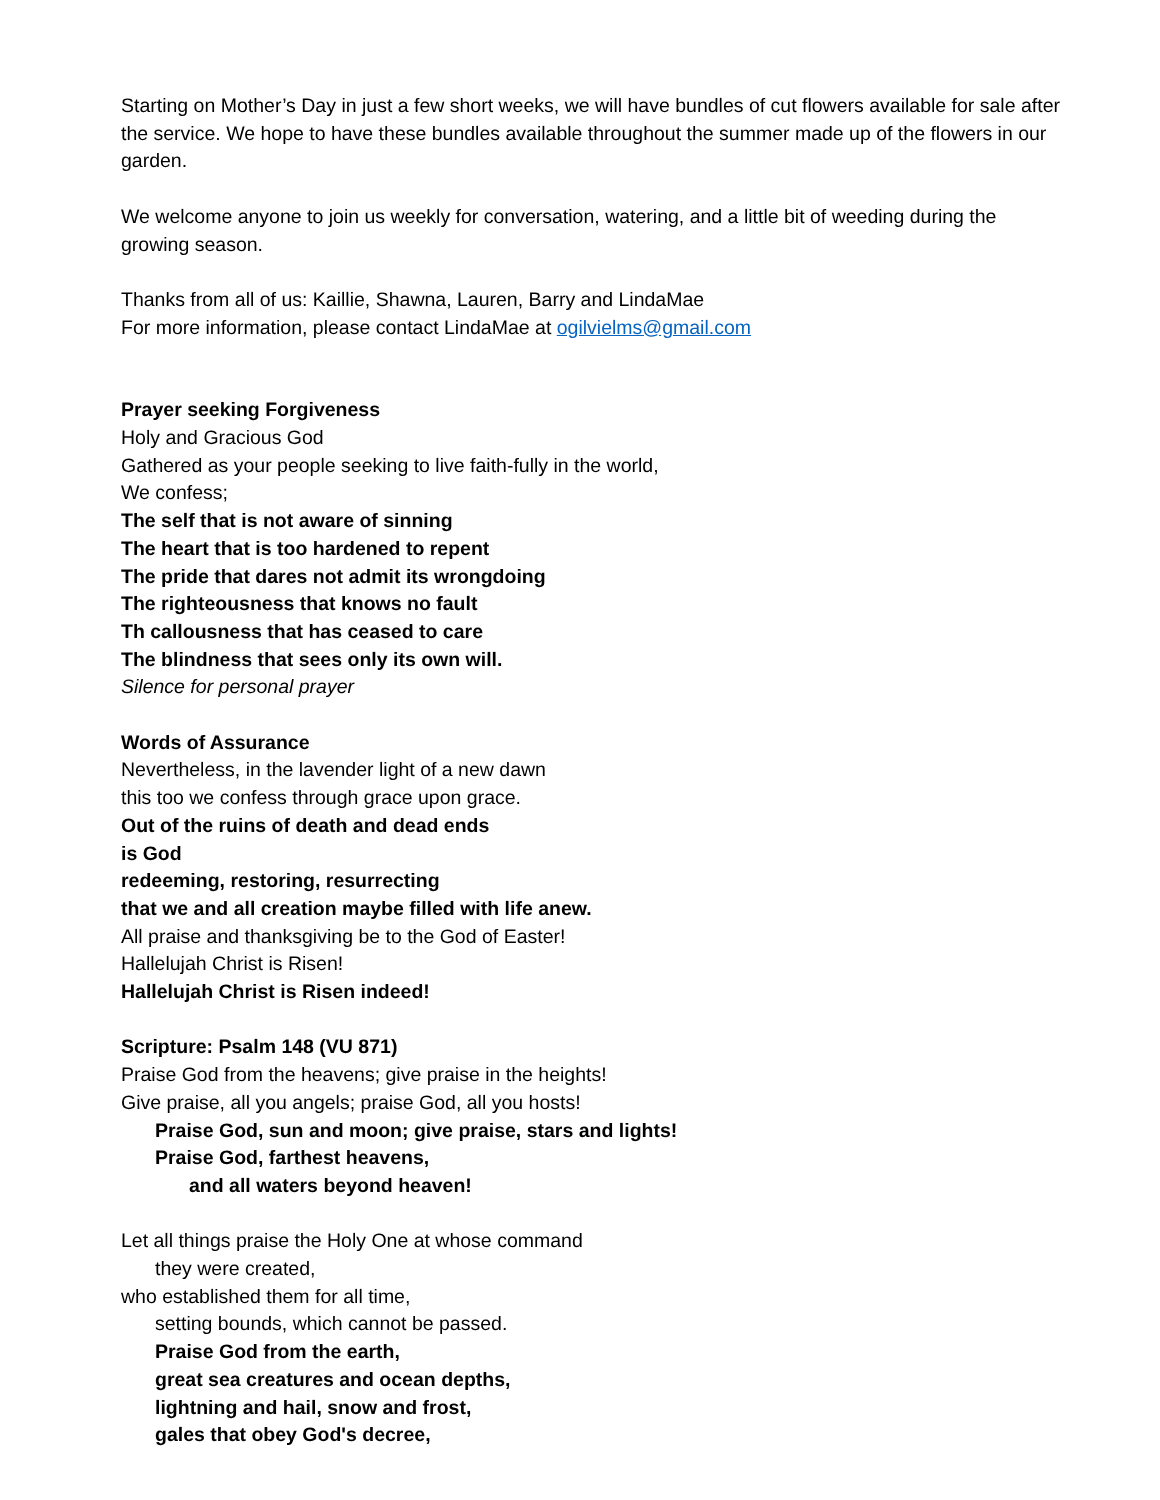Starting on Mother’s Day in just a few short weeks, we will have bundles of cut flowers available for sale after the service. We hope to have these bundles available throughout the summer made up of the flowers in our garden.
We welcome anyone to join us weekly for conversation, watering, and a little bit of weeding during the growing season.
Thanks from all of us: Kaillie, Shawna, Lauren, Barry and LindaMae
For more information, please contact LindaMae at ogilvielms@gmail.com
Prayer seeking Forgiveness
Holy and Gracious God
Gathered as your people seeking to live faith-fully in the world,
We confess;
The self that is not aware of sinning
The heart that is too hardened to repent
The pride that dares not admit its wrongdoing
The righteousness that knows no fault
Th callousness that has ceased to care
The blindness that sees only its own will.
Silence for personal prayer
Words of Assurance
Nevertheless, in the lavender light of a new dawn
this too we confess through grace upon grace.
Out of the ruins of death and dead ends
is God
redeeming, restoring, resurrecting
that we and all creation maybe filled with life anew.
All praise and thanksgiving be to the God of Easter!
Hallelujah Christ is Risen!
Hallelujah Christ is Risen indeed!
Scripture: Psalm 148 (VU 871)
Praise God from the heavens; give praise in the heights!
Give praise, all you angels; praise God, all you hosts!
Praise God, sun and moon; give praise, stars and lights!
Praise God, farthest heavens,
and all waters beyond heaven!
Let all things praise the Holy One at whose command
they were created,
who established them for all time,
setting bounds, which cannot be passed.
Praise God from the earth,
great sea creatures and ocean depths,
lightning and hail, snow and frost,
gales that obey God's decree,